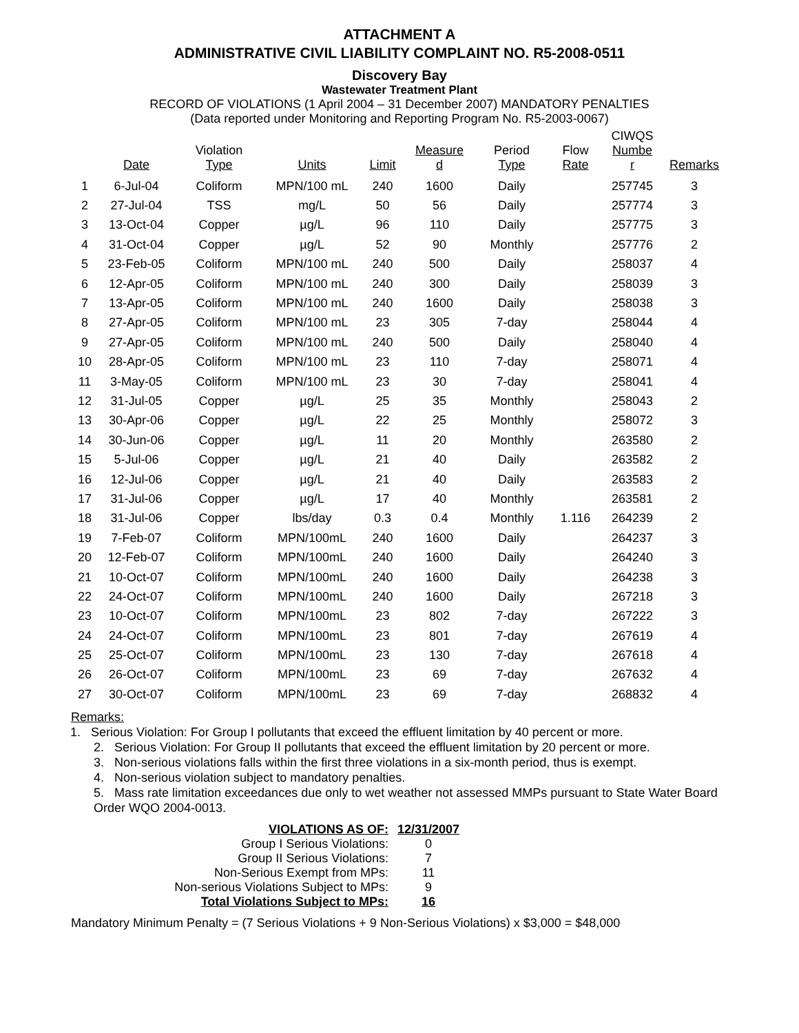ATTACHMENT A
ADMINISTRATIVE CIVIL LIABILITY COMPLAINT NO. R5-2008-0511
Discovery Bay
Wastewater Treatment Plant
RECORD OF VIOLATIONS (1 April 2004 – 31 December 2007) MANDATORY PENALTIES
(Data reported under Monitoring and Reporting Program No. R5-2003-0067)
| | Date | Violation Type | Units | Limit | Measure d | Period Type | Flow Rate | CIWQS Numbe r | Remarks |
| --- | --- | --- | --- | --- | --- | --- | --- | --- | --- |
| 1 | 6-Jul-04 | Coliform | MPN/100 mL | 240 | 1600 | Daily | | 257745 | 3 |
| 2 | 27-Jul-04 | TSS | mg/L | 50 | 56 | Daily | | 257774 | 3 |
| 3 | 13-Oct-04 | Copper | µg/L | 96 | 110 | Daily | | 257775 | 3 |
| 4 | 31-Oct-04 | Copper | µg/L | 52 | 90 | Monthly | | 257776 | 2 |
| 5 | 23-Feb-05 | Coliform | MPN/100 mL | 240 | 500 | Daily | | 258037 | 4 |
| 6 | 12-Apr-05 | Coliform | MPN/100 mL | 240 | 300 | Daily | | 258039 | 3 |
| 7 | 13-Apr-05 | Coliform | MPN/100 mL | 240 | 1600 | Daily | | 258038 | 3 |
| 8 | 27-Apr-05 | Coliform | MPN/100 mL | 23 | 305 | 7-day | | 258044 | 4 |
| 9 | 27-Apr-05 | Coliform | MPN/100 mL | 240 | 500 | Daily | | 258040 | 4 |
| 10 | 28-Apr-05 | Coliform | MPN/100 mL | 23 | 110 | 7-day | | 258071 | 4 |
| 11 | 3-May-05 | Coliform | MPN/100 mL | 23 | 30 | 7-day | | 258041 | 4 |
| 12 | 31-Jul-05 | Copper | µg/L | 25 | 35 | Monthly | | 258043 | 2 |
| 13 | 30-Apr-06 | Copper | µg/L | 22 | 25 | Monthly | | 258072 | 3 |
| 14 | 30-Jun-06 | Copper | µg/L | 11 | 20 | Monthly | | 263580 | 2 |
| 15 | 5-Jul-06 | Copper | µg/L | 21 | 40 | Daily | | 263582 | 2 |
| 16 | 12-Jul-06 | Copper | µg/L | 21 | 40 | Daily | | 263583 | 2 |
| 17 | 31-Jul-06 | Copper | µg/L | 17 | 40 | Monthly | | 263581 | 2 |
| 18 | 31-Jul-06 | Copper | lbs/day | 0.3 | 0.4 | Monthly | 1.116 | 264239 | 2 |
| 19 | 7-Feb-07 | Coliform | MPN/100mL | 240 | 1600 | Daily | | 264237 | 3 |
| 20 | 12-Feb-07 | Coliform | MPN/100mL | 240 | 1600 | Daily | | 264240 | 3 |
| 21 | 10-Oct-07 | Coliform | MPN/100mL | 240 | 1600 | Daily | | 264238 | 3 |
| 22 | 24-Oct-07 | Coliform | MPN/100mL | 240 | 1600 | Daily | | 267218 | 3 |
| 23 | 10-Oct-07 | Coliform | MPN/100mL | 23 | 802 | 7-day | | 267222 | 3 |
| 24 | 24-Oct-07 | Coliform | MPN/100mL | 23 | 801 | 7-day | | 267619 | 4 |
| 25 | 25-Oct-07 | Coliform | MPN/100mL | 23 | 130 | 7-day | | 267618 | 4 |
| 26 | 26-Oct-07 | Coliform | MPN/100mL | 23 | 69 | 7-day | | 267632 | 4 |
| 27 | 30-Oct-07 | Coliform | MPN/100mL | 23 | 69 | 7-day | | 268832 | 4 |
Remarks:
1. Serious Violation: For Group I pollutants that exceed the effluent limitation by 40 percent or more.
2. Serious Violation: For Group II pollutants that exceed the effluent limitation by 20 percent or more.
3. Non-serious violations falls within the first three violations in a six-month period, thus is exempt.
4. Non-serious violation subject to mandatory penalties.
5. Mass rate limitation exceedances due only to wet weather not assessed MMPs pursuant to State Water Board Order WQO 2004-0013.
| VIOLATIONS AS OF: | 12/31/2007 |
| Group I Serious Violations: | 0 |
| Group II Serious Violations: | 7 |
| Non-Serious Exempt from MPs: | 11 |
| Non-serious Violations Subject to MPs: | 9 |
| Total Violations Subject to MPs: | 16 |
Mandatory Minimum Penalty = (7 Serious Violations + 9 Non-Serious Violations) x $3,000 = $48,000